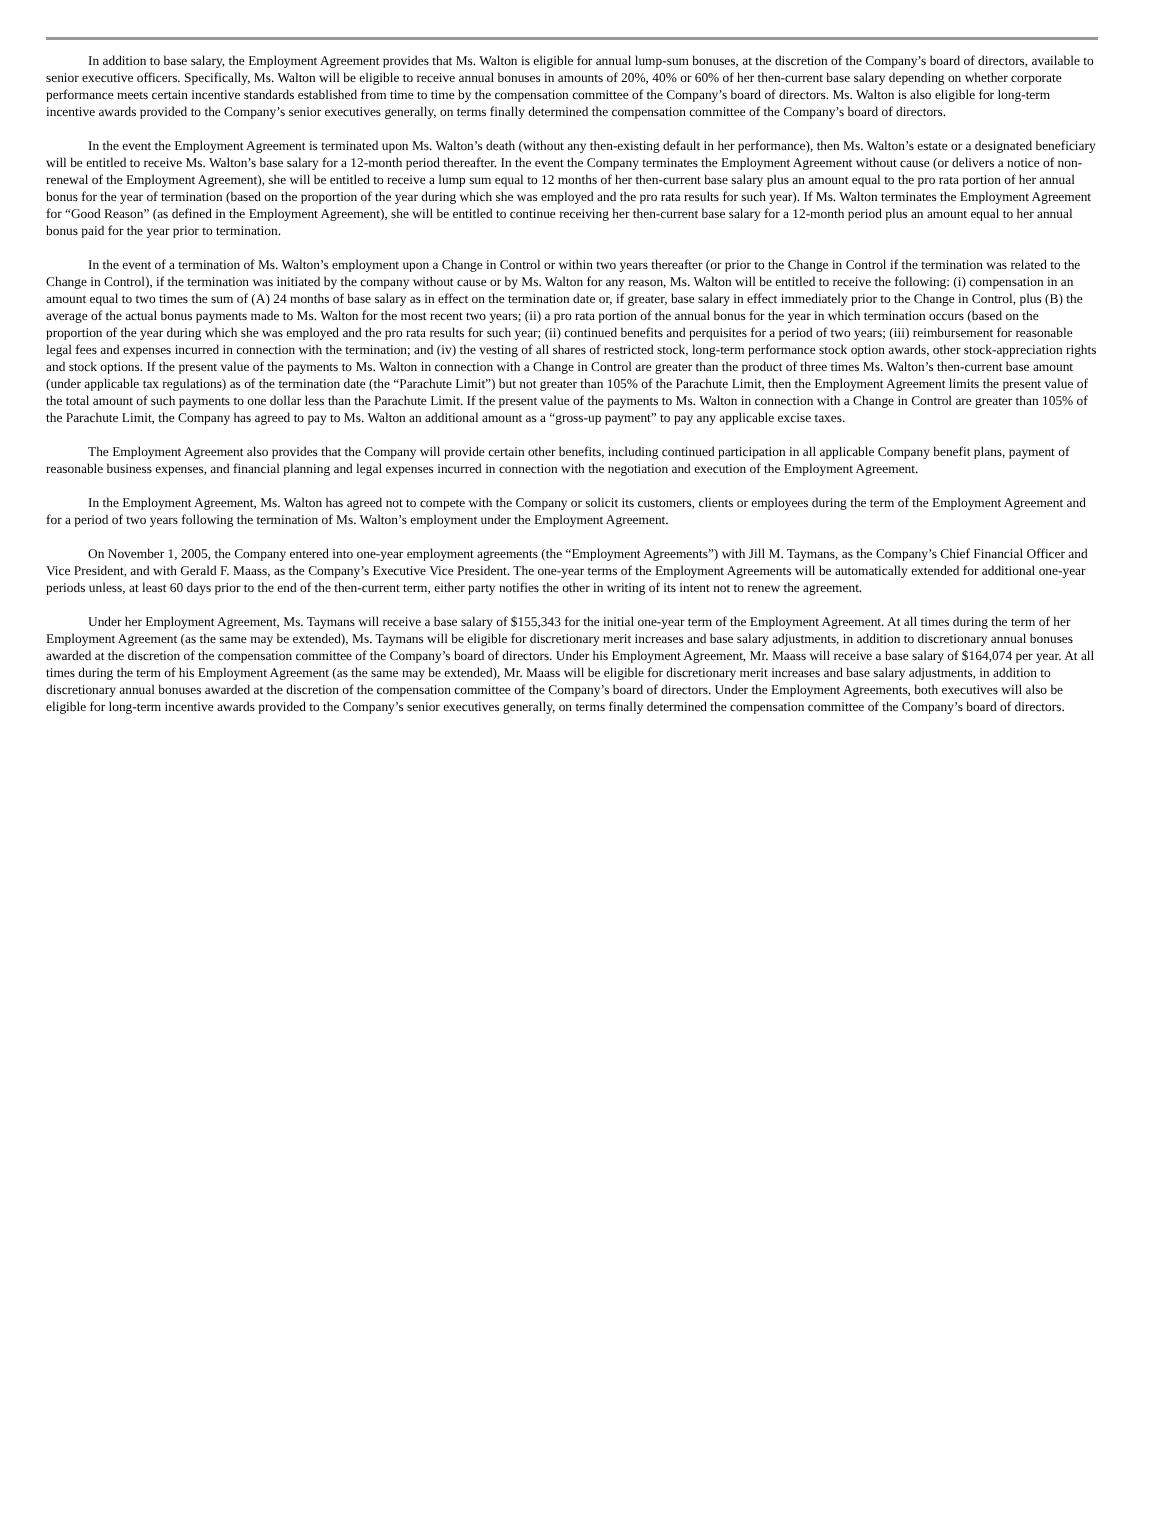In addition to base salary, the Employment Agreement provides that Ms. Walton is eligible for annual lump-sum bonuses, at the discretion of the Company’s board of directors, available to senior executive officers. Specifically, Ms. Walton will be eligible to receive annual bonuses in amounts of 20%, 40% or 60% of her then-current base salary depending on whether corporate performance meets certain incentive standards established from time to time by the compensation committee of the Company’s board of directors. Ms. Walton is also eligible for long-term incentive awards provided to the Company’s senior executives generally, on terms finally determined the compensation committee of the Company’s board of directors.
In the event the Employment Agreement is terminated upon Ms. Walton’s death (without any then-existing default in her performance), then Ms. Walton’s estate or a designated beneficiary will be entitled to receive Ms. Walton’s base salary for a 12-month period thereafter. In the event the Company terminates the Employment Agreement without cause (or delivers a notice of non-renewal of the Employment Agreement), she will be entitled to receive a lump sum equal to 12 months of her then-current base salary plus an amount equal to the pro rata portion of her annual bonus for the year of termination (based on the proportion of the year during which she was employed and the pro rata results for such year). If Ms. Walton terminates the Employment Agreement for “Good Reason” (as defined in the Employment Agreement), she will be entitled to continue receiving her then-current base salary for a 12-month period plus an amount equal to her annual bonus paid for the year prior to termination.
In the event of a termination of Ms. Walton’s employment upon a Change in Control or within two years thereafter (or prior to the Change in Control if the termination was related to the Change in Control), if the termination was initiated by the company without cause or by Ms. Walton for any reason, Ms. Walton will be entitled to receive the following: (i) compensation in an amount equal to two times the sum of (A) 24 months of base salary as in effect on the termination date or, if greater, base salary in effect immediately prior to the Change in Control, plus (B) the average of the actual bonus payments made to Ms. Walton for the most recent two years; (ii) a pro rata portion of the annual bonus for the year in which termination occurs (based on the proportion of the year during which she was employed and the pro rata results for such year; (ii) continued benefits and perquisites for a period of two years; (iii) reimbursement for reasonable legal fees and expenses incurred in connection with the termination; and (iv) the vesting of all shares of restricted stock, long-term performance stock option awards, other stock-appreciation rights and stock options. If the present value of the payments to Ms. Walton in connection with a Change in Control are greater than the product of three times Ms. Walton’s then-current base amount (under applicable tax regulations) as of the termination date (the “Parachute Limit”) but not greater than 105% of the Parachute Limit, then the Employment Agreement limits the present value of the total amount of such payments to one dollar less than the Parachute Limit. If the present value of the payments to Ms. Walton in connection with a Change in Control are greater than 105% of the Parachute Limit, the Company has agreed to pay to Ms. Walton an additional amount as a “gross-up payment” to pay any applicable excise taxes.
The Employment Agreement also provides that the Company will provide certain other benefits, including continued participation in all applicable Company benefit plans, payment of reasonable business expenses, and financial planning and legal expenses incurred in connection with the negotiation and execution of the Employment Agreement.
In the Employment Agreement, Ms. Walton has agreed not to compete with the Company or solicit its customers, clients or employees during the term of the Employment Agreement and for a period of two years following the termination of Ms. Walton’s employment under the Employment Agreement.
On November 1, 2005, the Company entered into one-year employment agreements (the “Employment Agreements”) with Jill M. Taymans, as the Company’s Chief Financial Officer and Vice President, and with Gerald F. Maass, as the Company’s Executive Vice President. The one-year terms of the Employment Agreements will be automatically extended for additional one-year periods unless, at least 60 days prior to the end of the then-current term, either party notifies the other in writing of its intent not to renew the agreement.
Under her Employment Agreement, Ms. Taymans will receive a base salary of $155,343 for the initial one-year term of the Employment Agreement. At all times during the term of her Employment Agreement (as the same may be extended), Ms. Taymans will be eligible for discretionary merit increases and base salary adjustments, in addition to discretionary annual bonuses awarded at the discretion of the compensation committee of the Company’s board of directors. Under his Employment Agreement, Mr. Maass will receive a base salary of $164,074 per year. At all times during the term of his Employment Agreement (as the same may be extended), Mr. Maass will be eligible for discretionary merit increases and base salary adjustments, in addition to discretionary annual bonuses awarded at the discretion of the compensation committee of the Company’s board of directors. Under the Employment Agreements, both executives will also be eligible for long-term incentive awards provided to the Company’s senior executives generally, on terms finally determined the compensation committee of the Company’s board of directors.